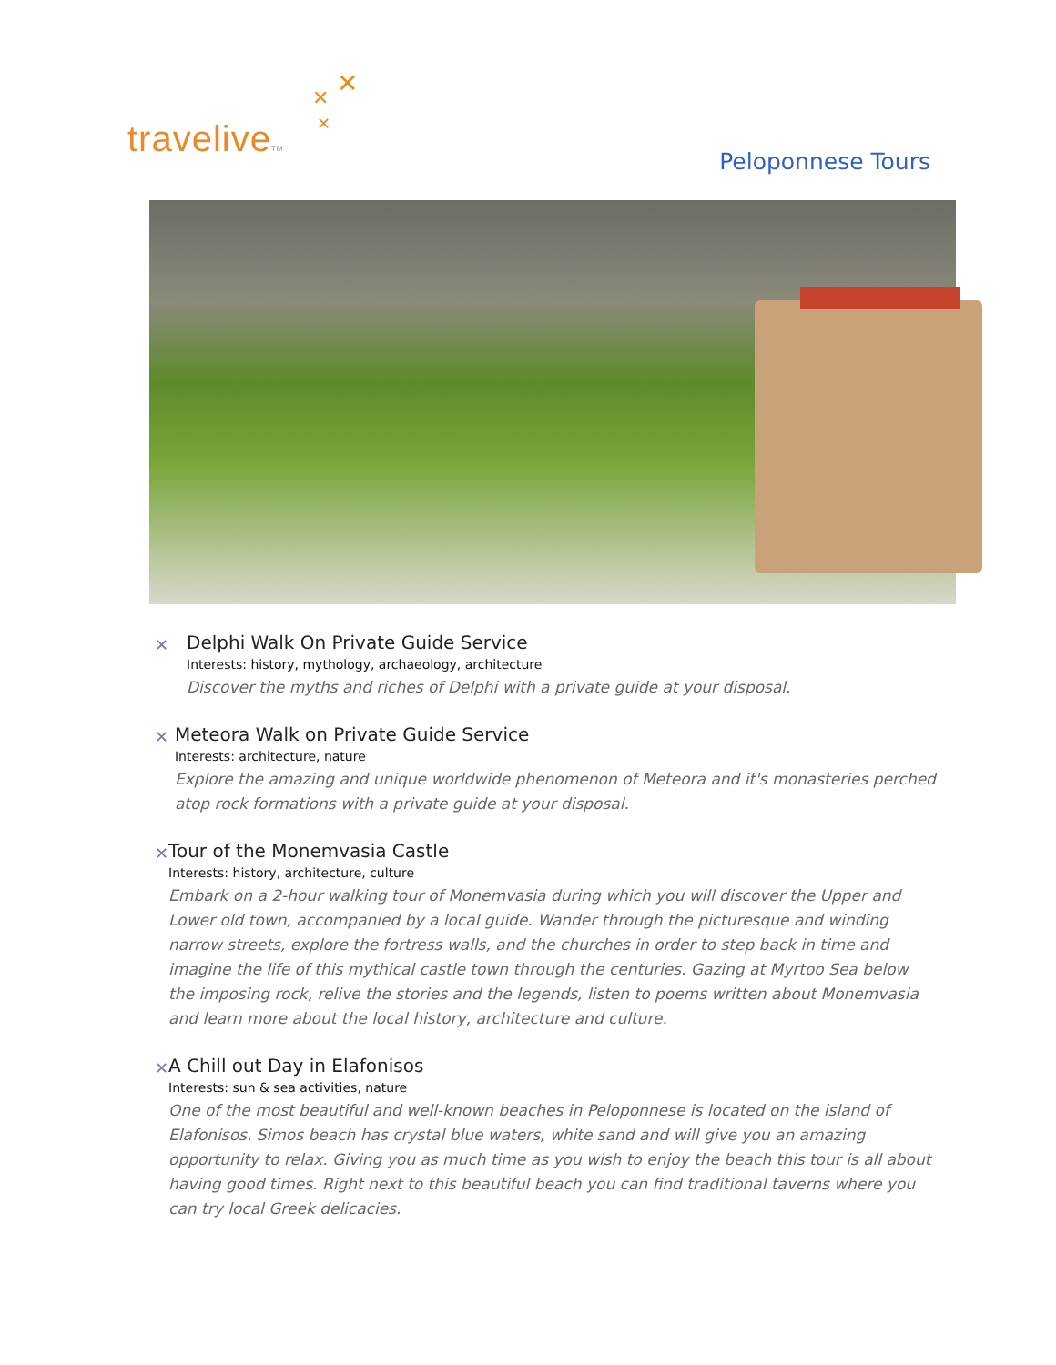✕ ✕
✕
traveliveTM
Peloponnese Tours
✕
Delphi Walk On Private Guide Service
Interests: history, mythology, archaeology, architecture
Discover the myths and riches of Delphi with a private guide at your disposal.
✕
Meteora Walk on Private Guide Service
Interests: architecture, nature
Explore the amazing and unique worldwide phenomenon of Meteora and it's monasteries perched atop rock formations with a private guide at your disposal.
✕
Tour of the Monemvasia Castle
Interests: history, architecture, culture
Embark on a 2-hour walking tour of Monemvasia during which you will discover the Upper and Lower old town, accompanied by a local guide. Wander through the picturesque and winding narrow streets, explore the fortress walls, and the churches in order to step back in time and imagine the life of this mythical castle town through the centuries. Gazing at Myrtoo Sea below the imposing rock, relive the stories and the legends, listen to poems written about Monemvasia and learn more about the local history, architecture and culture.
✕
A Chill out Day in Elafonisos
Interests: sun & sea activities, nature
One of the most beautiful and well-known beaches in Peloponnese is located on the island of Elafonisos. Simos beach has crystal blue waters, white sand and will give you an amazing opportunity to relax. Giving you as much time as you wish to enjoy the beach this tour is all about having good times. Right next to this beautiful beach you can find traditional taverns where you can try local Greek delicacies.